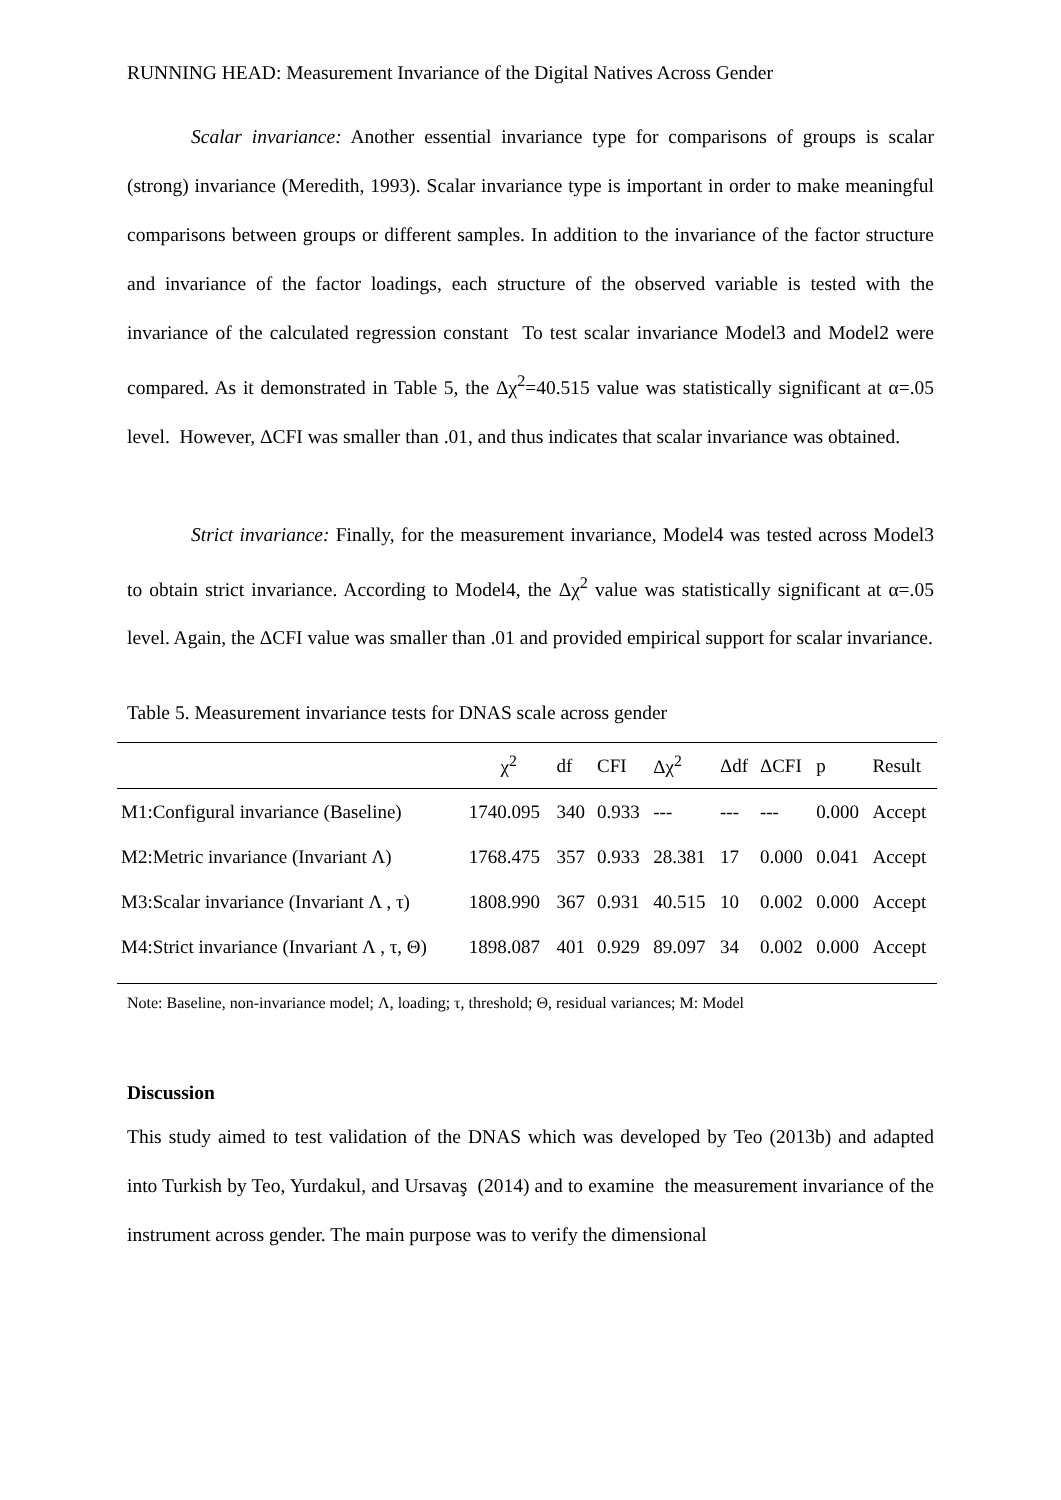RUNNING HEAD: Measurement Invariance of the Digital Natives Across Gender
Scalar invariance: Another essential invariance type for comparisons of groups is scalar (strong) invariance (Meredith, 1993). Scalar invariance type is important in order to make meaningful comparisons between groups or different samples. In addition to the invariance of the factor structure and invariance of the factor loadings, each structure of the observed variable is tested with the invariance of the calculated regression constant To test scalar invariance Model3 and Model2 were compared. As it demonstrated in Table 5, the Δχ<sup>2</sup>=40.515 value was statistically significant at α=.05 level. However, ΔCFI was smaller than .01, and thus indicates that scalar invariance was obtained.
Strict invariance: Finally, for the measurement invariance, Model4 was tested across Model3 to obtain strict invariance. According to Model4, the Δχ<sup>2</sup> value was statistically significant at α=.05 level. Again, the ΔCFI value was smaller than .01 and provided empirical support for scalar invariance.
Table 5. Measurement invariance tests for DNAS scale across gender
| | χ<sup>2</sup> | df | CFI | Δχ<sup>2</sup> | Δdf | ΔCFI | p | Result |
| --- | --- | --- | --- | --- | --- | --- | --- | --- |
| M1:Configural invariance (Baseline) | 1740.095 | 340 | 0.933 | --- | --- | --- | 0.000 | Accept |
| M2:Metric invariance (Invariant Λ) | 1768.475 | 357 | 0.933 | 28.381 | 17 | 0.000 | 0.041 | Accept |
| M3:Scalar invariance (Invariant Λ , τ) | 1808.990 | 367 | 0.931 | 40.515 | 10 | 0.002 | 0.000 | Accept |
| M4:Strict invariance (Invariant Λ , τ, Θ) | 1898.087 | 401 | 0.929 | 89.097 | 34 | 0.002 | 0.000 | Accept |
Note: Baseline, non-invariance model; Λ, loading; τ, threshold; Θ, residual variances; M: Model
Discussion
This study aimed to test validation of the DNAS which was developed by Teo (2013b) and adapted into Turkish by Teo, Yurdakul, and Ursavaş (2014) and to examine the measurement invariance of the instrument across gender. The main purpose was to verify the dimensional